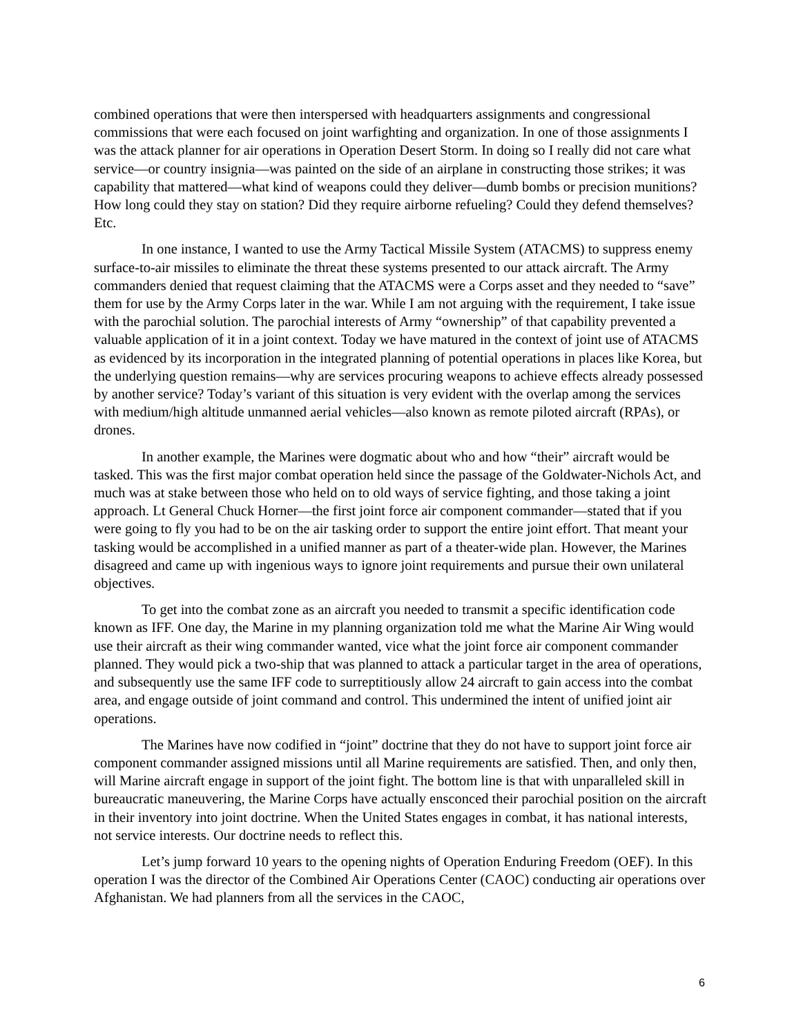combined operations that were then interspersed with headquarters assignments and congressional commissions that were each focused on joint warfighting and organization. In one of those assignments I was the attack planner for air operations in Operation Desert Storm. In doing so I really did not care what service—or country insignia—was painted on the side of an airplane in constructing those strikes; it was capability that mattered—what kind of weapons could they deliver—dumb bombs or precision munitions? How long could they stay on station? Did they require airborne refueling? Could they defend themselves? Etc.
In one instance, I wanted to use the Army Tactical Missile System (ATACMS) to suppress enemy surface-to-air missiles to eliminate the threat these systems presented to our attack aircraft. The Army commanders denied that request claiming that the ATACMS were a Corps asset and they needed to “save” them for use by the Army Corps later in the war. While I am not arguing with the requirement, I take issue with the parochial solution. The parochial interests of Army “ownership” of that capability prevented a valuable application of it in a joint context. Today we have matured in the context of joint use of ATACMS as evidenced by its incorporation in the integrated planning of potential operations in places like Korea, but the underlying question remains—why are services procuring weapons to achieve effects already possessed by another service? Today’s variant of this situation is very evident with the overlap among the services with medium/high altitude unmanned aerial vehicles—also known as remote piloted aircraft (RPAs), or drones.
In another example, the Marines were dogmatic about who and how “their” aircraft would be tasked. This was the first major combat operation held since the passage of the Goldwater-Nichols Act, and much was at stake between those who held on to old ways of service fighting, and those taking a joint approach. Lt General Chuck Horner—the first joint force air component commander—stated that if you were going to fly you had to be on the air tasking order to support the entire joint effort. That meant your tasking would be accomplished in a unified manner as part of a theater-wide plan. However, the Marines disagreed and came up with ingenious ways to ignore joint requirements and pursue their own unilateral objectives.
To get into the combat zone as an aircraft you needed to transmit a specific identification code known as IFF. One day, the Marine in my planning organization told me what the Marine Air Wing would use their aircraft as their wing commander wanted, vice what the joint force air component commander planned. They would pick a two-ship that was planned to attack a particular target in the area of operations, and subsequently use the same IFF code to surreptitiously allow 24 aircraft to gain access into the combat area, and engage outside of joint command and control. This undermined the intent of unified joint air operations.
The Marines have now codified in “joint” doctrine that they do not have to support joint force air component commander assigned missions until all Marine requirements are satisfied. Then, and only then, will Marine aircraft engage in support of the joint fight. The bottom line is that with unparalleled skill in bureaucratic maneuvering, the Marine Corps have actually ensconced their parochial position on the aircraft in their inventory into joint doctrine. When the United States engages in combat, it has national interests, not service interests. Our doctrine needs to reflect this.
Let’s jump forward 10 years to the opening nights of Operation Enduring Freedom (OEF). In this operation I was the director of the Combined Air Operations Center (CAOC) conducting air operations over Afghanistan. We had planners from all the services in the CAOC,
6